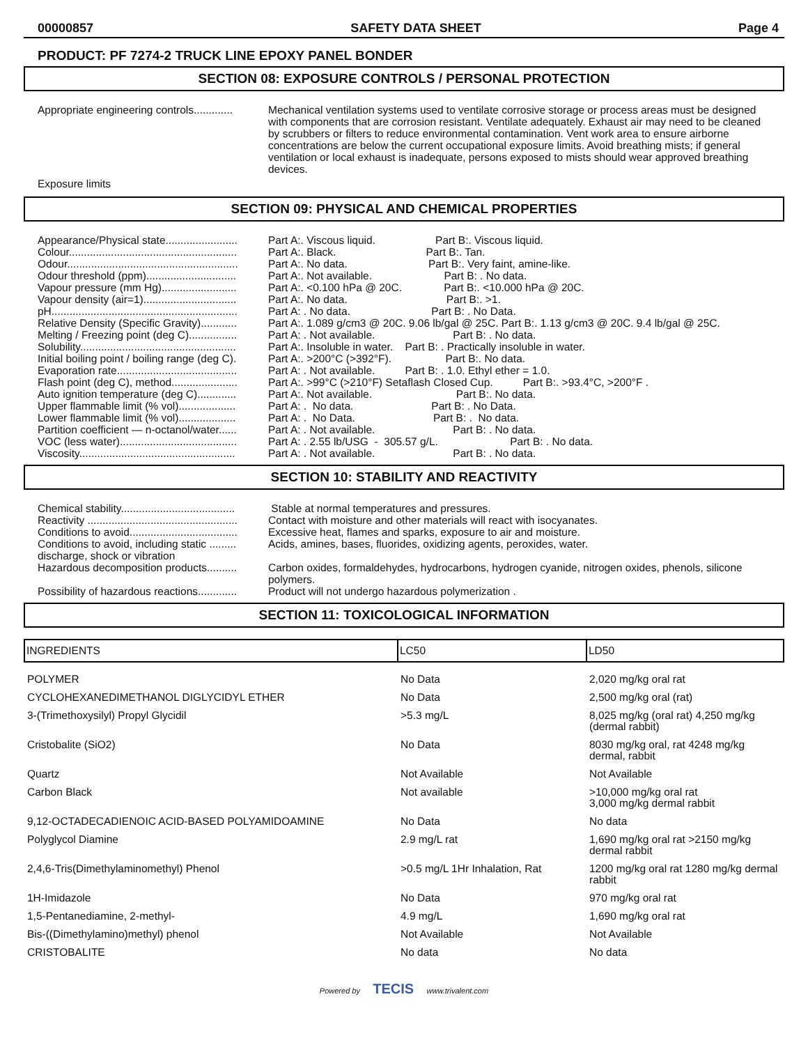00000857 SAFETY DATA SHEET Page 4
PRODUCT: PF 7274-2 TRUCK LINE EPOXY PANEL BONDER
SECTION 08: EXPOSURE CONTROLS / PERSONAL PROTECTION
Appropriate engineering controls.............
Mechanical ventilation systems used to ventilate corrosive storage or process areas must be designed with components that are corrosion resistant. Ventilate adequately. Exhaust air may need to be cleaned by scrubbers or filters to reduce environmental contamination. Vent work area to ensure airborne concentrations are below the current occupational exposure limits. Avoid breathing mists; if general ventilation or local exhaust is inadequate, persons exposed to mists should wear approved breathing devices.
Exposure limits
SECTION 09: PHYSICAL AND CHEMICAL PROPERTIES
Appearance/Physical state........................
Part A:. Viscous liquid. Part B:. Viscous liquid.
Colour........................................................
Part A:. Black. Part B:. Tan.
Odour.........................................................
Part A:. No data. Part B:. Very faint, amine-like.
Odour threshold (ppm)..............................
Part A:. Not available. Part B: . No data.
Vapour pressure (mm Hg).........................
Part A:. <0.100 hPa @ 20C. Part B:. <10.000 hPa @ 20C.
Vapour density (air=1)...............................
Part A:. No data. Part B:. >1.
pH..............................................................
Part A: . No data. Part B: . No Data.
Relative Density (Specific Gravity)............
Part A:. 1.089 g/cm3 @ 20C. 9.06 lb/gal @ 25C. Part B:. 1.13 g/cm3 @ 20C. 9.4 lb/gal @ 25C.
Melting / Freezing point (deg C)................
Part A: . Not available. Part B: . No data.
Solubility....................................................
Part A:. Insoluble in water. Part B: . Practically insoluble in water.
Initial boiling point / boiling range (deg C).
Part A:. >200°C (>392°F). Part B:. No data.
Evaporation rate........................................
Part A: . Not available. Part B: . 1.0. Ethyl ether = 1.0.
Flash point (deg C), method......................
Part A:. >99°C (>210°F) Setaflash Closed Cup. Part B:. >93.4°C, >200°F .
Auto ignition temperature (deg C).............
Part A:. Not available. Part B:. No data.
Upper flammable limit (% vol)...................
Part A: . No data. Part B: . No Data.
Lower flammable limit (% vol)...................
Part A: . No Data. Part B: . No data.
Partition coefficient — n-octanol/water......
Part A: . Not available. Part B: . No data.
VOC (less water).......................................
Part A: . 2.55 lb/USG - 305.57 g/L. Part B: . No data.
Viscosity....................................................
Part A: . Not available. Part B: . No data.
SECTION 10: STABILITY AND REACTIVITY
Chemical stability......................................
Stable at normal temperatures and pressures.
Reactivity ..................................................
Contact with moisture and other materials will react with isocyanates.
Conditions to avoid....................................
Excessive heat, flames and sparks, exposure to air and moisture.
Conditions to avoid, including static ......... discharge, shock or vibration
Acids, amines, bases, fluorides, oxidizing agents, peroxides, water.
Hazardous decomposition products..........
Carbon oxides, formaldehydes, hydrocarbons, hydrogen cyanide, nitrogen oxides, phenols, silicone polymers.
Possibility of hazardous reactions.............
Product will not undergo hazardous polymerization .
SECTION 11: TOXICOLOGICAL INFORMATION
| INGREDIENTS | LC50 | LD50 |
| --- | --- | --- |
| POLYMER | No Data | 2,020 mg/kg oral rat |
| CYCLOHEXANEDIMETHANOL DIGLYCIDYL ETHER | No Data | 2,500 mg/kg oral (rat) |
| 3-(Trimethoxysilyl) Propyl Glycidil | >5.3 mg/L | 8,025 mg/kg (oral rat) 4,250 mg/kg (dermal rabbit) |
| Cristobalite (SiO2) | No Data | 8030 mg/kg oral, rat 4248 mg/kg dermal, rabbit |
| Quartz | Not Available | Not Available |
| Carbon Black | Not available | >10,000 mg/kg oral rat 3,000 mg/kg dermal rabbit |
| 9,12-OCTADECADIENOIC ACID-BASED POLYAMIDOAMINE | No Data | No data |
| Polyglycol Diamine | 2.9 mg/L rat | 1,690 mg/kg oral rat >2150 mg/kg dermal rabbit |
| 2,4,6-Tris(Dimethylaminomethyl) Phenol | >0.5 mg/L 1Hr Inhalation, Rat | 1200 mg/kg oral rat 1280 mg/kg dermal rabbit |
| 1H-Imidazole | No Data | 970 mg/kg oral rat |
| 1,5-Pentanediamine, 2-methyl- | 4.9 mg/L | 1,690 mg/kg oral rat |
| Bis-((Dimethylamino)methyl) phenol | Not Available | Not Available |
| CRISTOBALITE | No data | No data |
Powered by TECIS www.trivalent.com